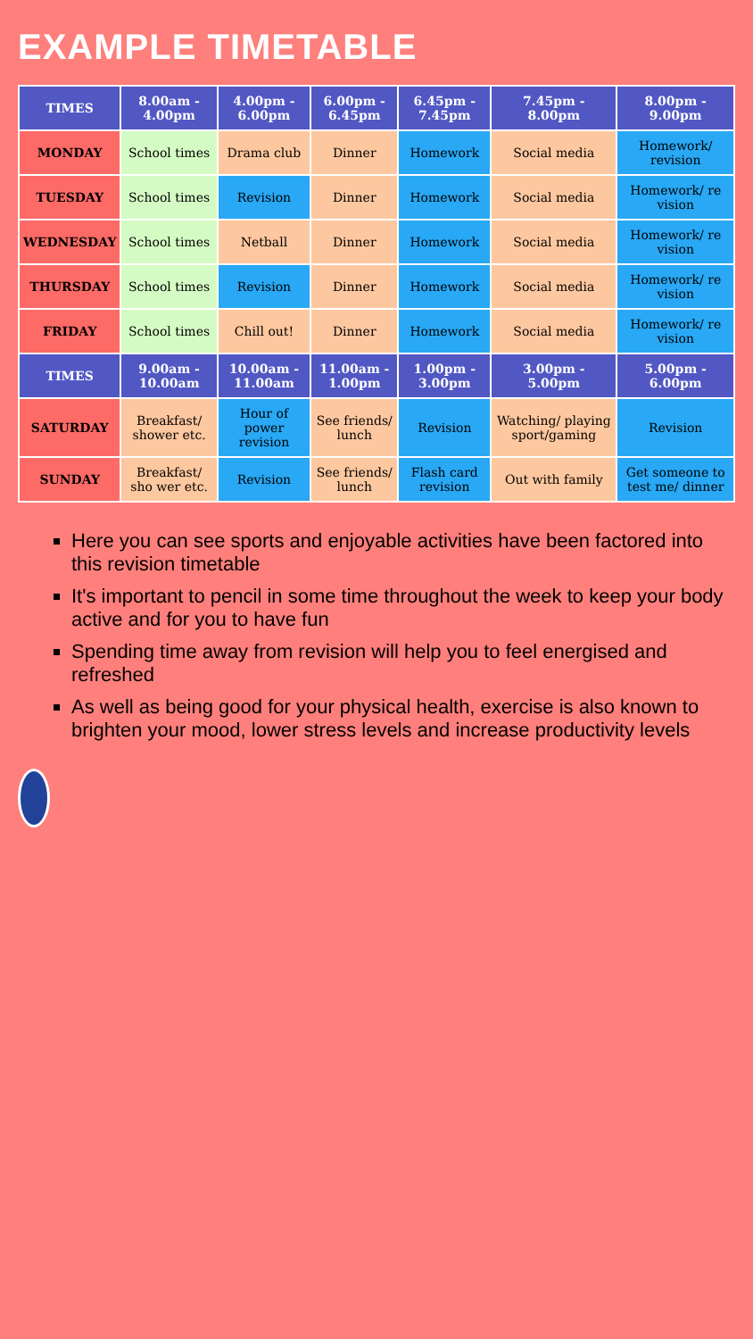EXAMPLE TIMETABLE
| TIMES | 8.00am - 4.00pm | 4.00pm - 6.00pm | 6.00pm - 6.45pm | 6.45pm - 7.45pm | 7.45pm - 8.00pm | 8.00pm - 9.00pm |
| --- | --- | --- | --- | --- | --- | --- |
| MONDAY | School times | Drama club | Dinner | Homework | Social media | Homework/ revision |
| TUESDAY | School times | Revision | Dinner | Homework | Social media | Homework/ re vision |
| WEDNESDAY | School times | Netball | Dinner | Homework | Social media | Homework/ re vision |
| THURSDAY | School times | Revision | Dinner | Homework | Social media | Homework/ re vision |
| FRIDAY | School times | Chill out! | Dinner | Homework | Social media | Homework/ re vision |
| TIMES | 9.00am - 10.00am | 10.00am - 11.00am | 11.00am - 1.00pm | 1.00pm - 3.00pm | 3.00pm - 5.00pm | 5.00pm - 6.00pm |
| SATURDAY | Breakfast/ shower etc. | Hour of power revision | See friends/ lunch | Revision | Watching/ playing sport/gaming | Revision |
| SUNDAY | Breakfast/ sho wer etc. | Revision | See friends/ lunch | Flash card revision | Out with family | Get someone to test me/ dinner |
Here you can see sports and enjoyable activities have been factored into this revision timetable
It's important to pencil in some time throughout the week to keep your body active and for you to have fun
Spending time away from revision will help you to feel energised and refreshed
As well as being good for your physical health, exercise is also known to brighten your mood, lower stress levels and increase productivity levels